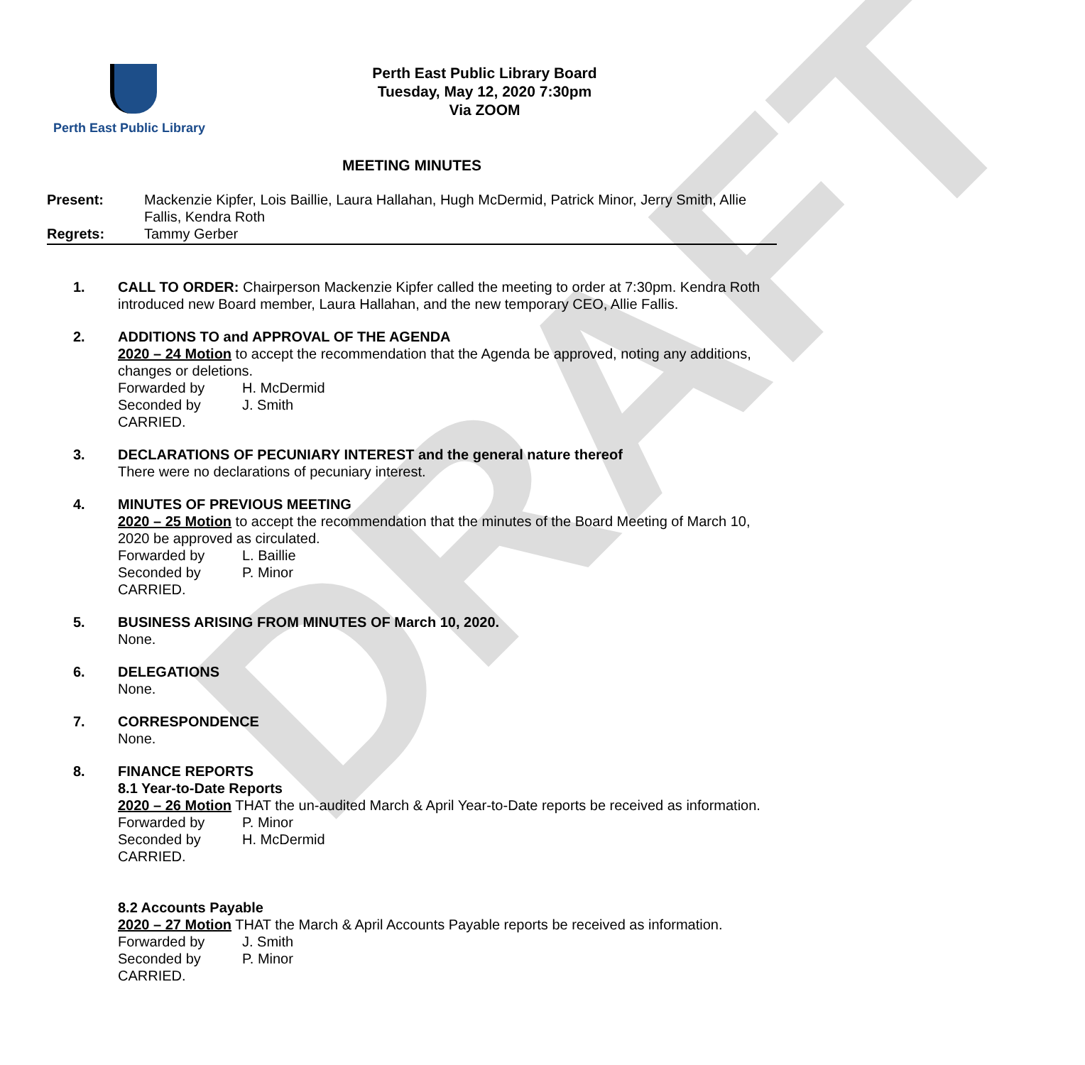DRAFT
Perth East Public Library
Perth East Public Library Board
Tuesday, May 12, 2020 7:30pm
Via ZOOM
MEETING MINUTES
Present: Mackenzie Kipfer, Lois Baillie, Laura Hallahan, Hugh McDermid, Patrick Minor, Jerry Smith, Allie Fallis, Kendra Roth
Regrets: Tammy Gerber
1. CALL TO ORDER: Chairperson Mackenzie Kipfer called the meeting to order at 7:30pm. Kendra Roth introduced new Board member, Laura Hallahan, and the new temporary CEO, Allie Fallis.
2. ADDITIONS TO and APPROVAL OF THE AGENDA
2020 – 24 Motion to accept the recommendation that the Agenda be approved, noting any additions, changes or deletions.
Forwarded by H. McDermid
Seconded by J. Smith
CARRIED.
3. DECLARATIONS OF PECUNIARY INTEREST and the general nature thereof
There were no declarations of pecuniary interest.
4. MINUTES OF PREVIOUS MEETING
2020 – 25 Motion to accept the recommendation that the minutes of the Board Meeting of March 10, 2020 be approved as circulated.
Forwarded by L. Baillie
Seconded by P. Minor
CARRIED.
5. BUSINESS ARISING FROM MINUTES OF March 10, 2020.
None.
6. DELEGATIONS
None.
7. CORRESPONDENCE
None.
8. FINANCE REPORTS
8.1 Year-to-Date Reports
2020 – 26 Motion THAT the un-audited March & April Year-to-Date reports be received as information.
Forwarded by P. Minor
Seconded by H. McDermid
CARRIED.
8.2 Accounts Payable
2020 – 27 Motion THAT the March & April Accounts Payable reports be received as information.
Forwarded by J. Smith
Seconded by P. Minor
CARRIED.